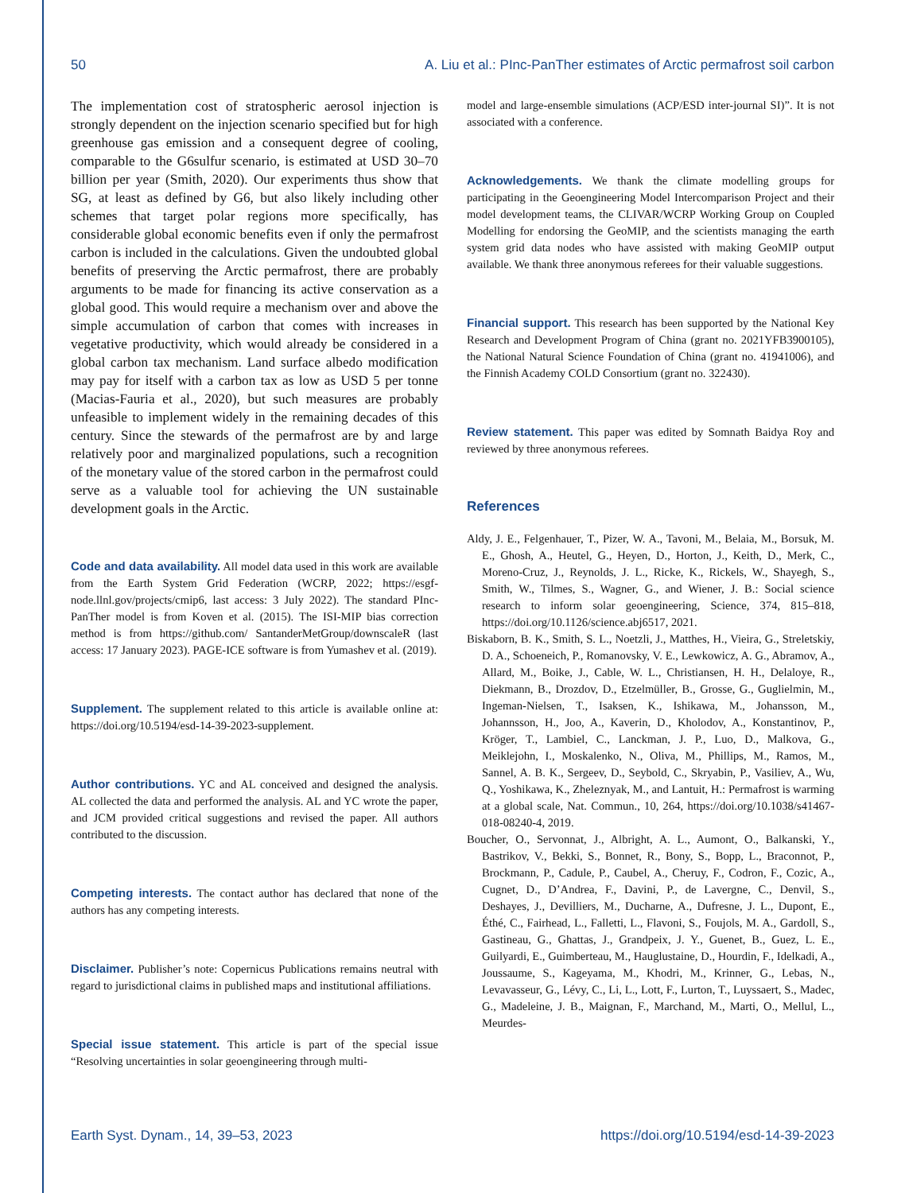50 A. Liu et al.: PInc-PanTher estimates of Arctic permafrost soil carbon
The implementation cost of stratospheric aerosol injection is strongly dependent on the injection scenario specified but for high greenhouse gas emission and a consequent degree of cooling, comparable to the G6sulfur scenario, is estimated at USD 30–70 billion per year (Smith, 2020). Our experiments thus show that SG, at least as defined by G6, but also likely including other schemes that target polar regions more specifically, has considerable global economic benefits even if only the permafrost carbon is included in the calculations. Given the undoubted global benefits of preserving the Arctic permafrost, there are probably arguments to be made for financing its active conservation as a global good. This would require a mechanism over and above the simple accumulation of carbon that comes with increases in vegetative productivity, which would already be considered in a global carbon tax mechanism. Land surface albedo modification may pay for itself with a carbon tax as low as USD 5 per tonne (Macias-Fauria et al., 2020), but such measures are probably unfeasible to implement widely in the remaining decades of this century. Since the stewards of the permafrost are by and large relatively poor and marginalized populations, such a recognition of the monetary value of the stored carbon in the permafrost could serve as a valuable tool for achieving the UN sustainable development goals in the Arctic.
Code and data availability. All model data used in this work are available from the Earth System Grid Federation (WCRP, 2022; https://esgf-node.llnl.gov/projects/cmip6, last access: 3 July 2022). The standard PInc-PanTher model is from Koven et al. (2015). The ISI-MIP bias correction method is from https://github.com/ SantanderMetGroup/downscaleR (last access: 17 January 2023). PAGE-ICE software is from Yumashev et al. (2019).
Supplement. The supplement related to this article is available online at: https://doi.org/10.5194/esd-14-39-2023-supplement.
Author contributions. YC and AL conceived and designed the analysis. AL collected the data and performed the analysis. AL and YC wrote the paper, and JCM provided critical suggestions and revised the paper. All authors contributed to the discussion.
Competing interests. The contact author has declared that none of the authors has any competing interests.
Disclaimer. Publisher’s note: Copernicus Publications remains neutral with regard to jurisdictional claims in published maps and institutional affiliations.
Special issue statement. This article is part of the special issue “Resolving uncertainties in solar geoengineering through multi-
model and large-ensemble simulations (ACP/ESD inter-journal SI)”. It is not associated with a conference.
Acknowledgements. We thank the climate modelling groups for participating in the Geoengineering Model Intercomparison Project and their model development teams, the CLIVAR/WCRP Working Group on Coupled Modelling for endorsing the GeoMIP, and the scientists managing the earth system grid data nodes who have assisted with making GeoMIP output available. We thank three anonymous referees for their valuable suggestions.
Financial support. This research has been supported by the National Key Research and Development Program of China (grant no. 2021YFB3900105), the National Natural Science Foundation of China (grant no. 41941006), and the Finnish Academy COLD Consortium (grant no. 322430).
Review statement. This paper was edited by Somnath Baidya Roy and reviewed by three anonymous referees.
References
Aldy, J. E., Felgenhauer, T., Pizer, W. A., Tavoni, M., Belaia, M., Borsuk, M. E., Ghosh, A., Heutel, G., Heyen, D., Horton, J., Keith, D., Merk, C., Moreno-Cruz, J., Reynolds, J. L., Ricke, K., Rickels, W., Shayegh, S., Smith, W., Tilmes, S., Wagner, G., and Wiener, J. B.: Social science research to inform solar geoengineering, Science, 374, 815–818, https://doi.org/10.1126/science.abj6517, 2021.
Biskaborn, B. K., Smith, S. L., Noetzli, J., Matthes, H., Vieira, G., Streletskiy, D. A., Schoeneich, P., Romanovsky, V. E., Lewkowicz, A. G., Abramov, A., Allard, M., Boike, J., Cable, W. L., Christiansen, H. H., Delaloye, R., Diekmann, B., Drozdov, D., Etzelmüller, B., Grosse, G., Guglielmin, M., Ingeman-Nielsen, T., Isaksen, K., Ishikawa, M., Johansson, M., Johannsson, H., Joo, A., Kaverin, D., Kholodov, A., Konstantinov, P., Kröger, T., Lambiel, C., Lanckman, J. P., Luo, D., Malkova, G., Meiklejohn, I., Moskalenko, N., Oliva, M., Phillips, M., Ramos, M., Sannel, A. B. K., Sergeev, D., Seybold, C., Skryabin, P., Vasiliev, A., Wu, Q., Yoshikawa, K., Zheleznyak, M., and Lantuit, H.: Permafrost is warming at a global scale, Nat. Commun., 10, 264, https://doi.org/10.1038/s41467-018-08240-4, 2019.
Boucher, O., Servonnat, J., Albright, A. L., Aumont, O., Balkanski, Y., Bastrikov, V., Bekki, S., Bonnet, R., Bony, S., Bopp, L., Braconnot, P., Brockmann, P., Cadule, P., Caubel, A., Cheruy, F., Codron, F., Cozic, A., Cugnet, D., D’Andrea, F., Davini, P., de Lavergne, C., Denvil, S., Deshayes, J., Devilliers, M., Ducharne, A., Dufresne, J. L., Dupont, E., Éthé, C., Fairhead, L., Falletti, L., Flavoni, S., Foujols, M. A., Gardoll, S., Gastineau, G., Ghattas, J., Grandpeix, J. Y., Guenet, B., Guez, L. E., Guilyardi, E., Guimberteau, M., Hauglustaine, D., Hourdin, F., Idelkadi, A., Joussaume, S., Kageyama, M., Khodri, M., Krinner, G., Lebas, N., Levavasseur, G., Lévy, C., Li, L., Lott, F., Lurton, T., Luyssaert, S., Madec, G., Madeleine, J. B., Maignan, F., Marchand, M., Marti, O., Mellul, L., Meurdes-
Earth Syst. Dynam., 14, 39–53, 2023 https://doi.org/10.5194/esd-14-39-2023